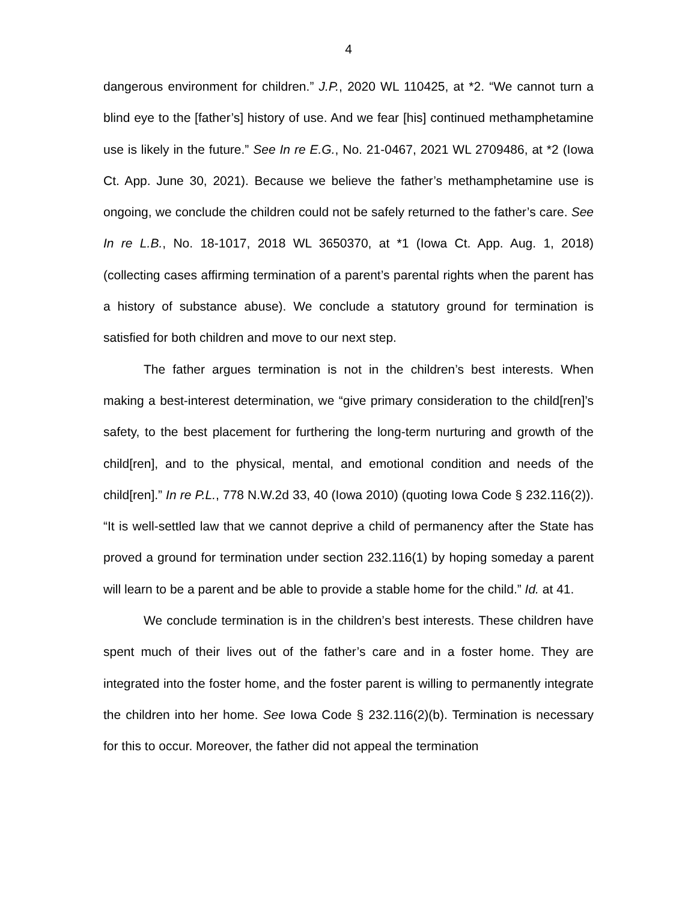4
dangerous environment for children.” J.P., 2020 WL 110425, at *2. “We cannot turn a blind eye to the [father’s] history of use. And we fear [his] continued methamphetamine use is likely in the future.” See In re E.G., No. 21-0467, 2021 WL 2709486, at *2 (Iowa Ct. App. June 30, 2021). Because we believe the father’s methamphetamine use is ongoing, we conclude the children could not be safely returned to the father’s care. See In re L.B., No. 18-1017, 2018 WL 3650370, at *1 (Iowa Ct. App. Aug. 1, 2018) (collecting cases affirming termination of a parent’s parental rights when the parent has a history of substance abuse). We conclude a statutory ground for termination is satisfied for both children and move to our next step.
The father argues termination is not in the children’s best interests. When making a best-interest determination, we “give primary consideration to the child[ren]’s safety, to the best placement for furthering the long-term nurturing and growth of the child[ren], and to the physical, mental, and emotional condition and needs of the child[ren].” In re P.L., 778 N.W.2d 33, 40 (Iowa 2010) (quoting Iowa Code § 232.116(2)). “It is well-settled law that we cannot deprive a child of permanency after the State has proved a ground for termination under section 232.116(1) by hoping someday a parent will learn to be a parent and be able to provide a stable home for the child.” Id. at 41.
We conclude termination is in the children’s best interests. These children have spent much of their lives out of the father’s care and in a foster home. They are integrated into the foster home, and the foster parent is willing to permanently integrate the children into her home. See Iowa Code § 232.116(2)(b). Termination is necessary for this to occur. Moreover, the father did not appeal the termination